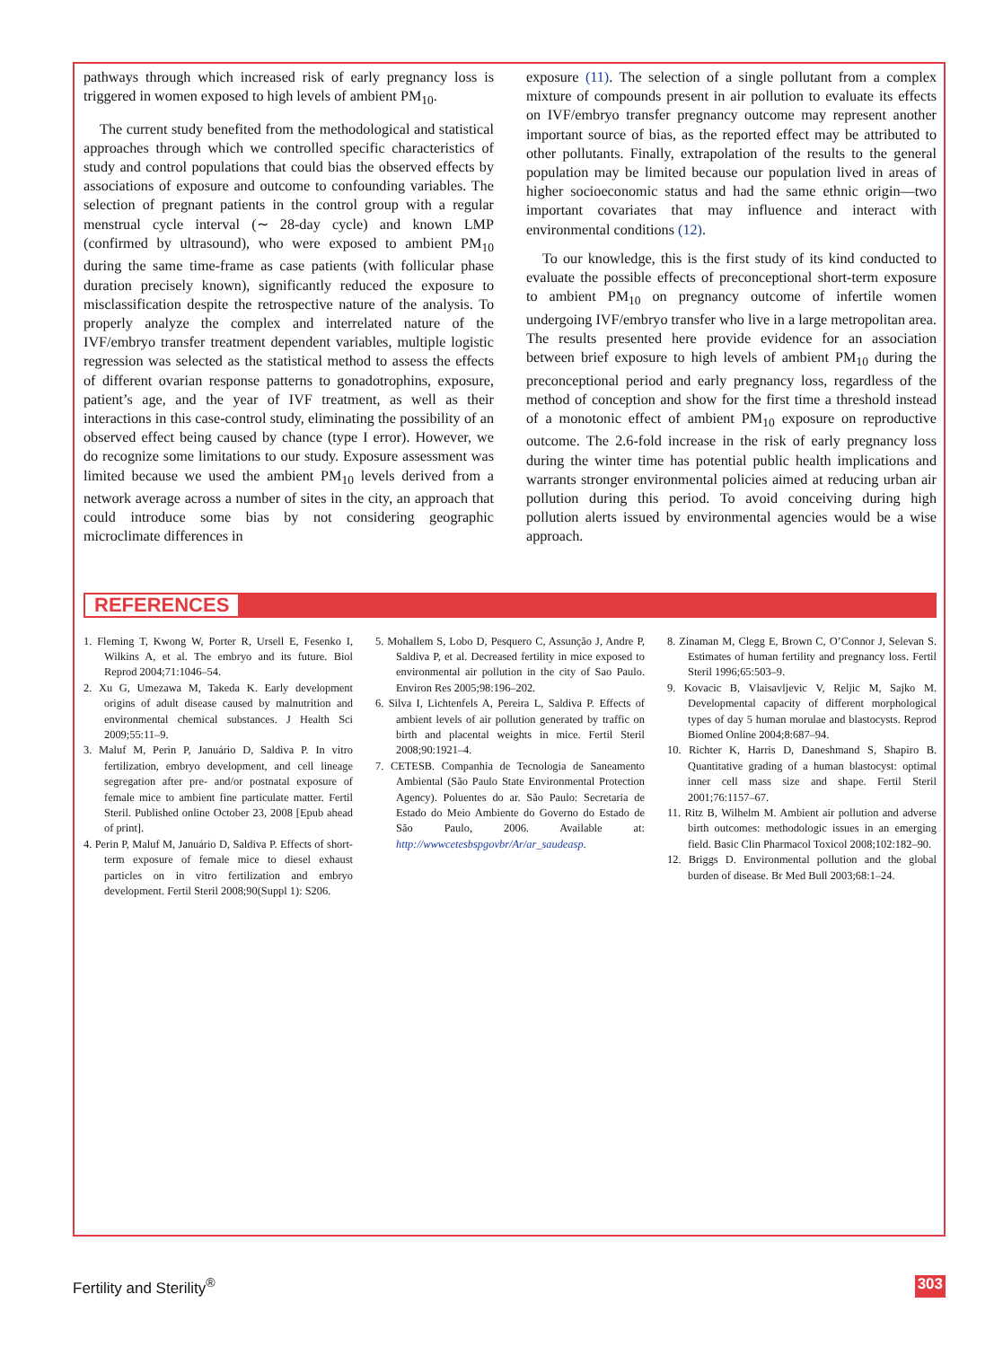pathways through which increased risk of early pregnancy loss is triggered in women exposed to high levels of ambient PM<sub>10</sub>.
The current study benefited from the methodological and statistical approaches through which we controlled specific characteristics of study and control populations that could bias the observed effects by associations of exposure and outcome to confounding variables. The selection of pregnant patients in the control group with a regular menstrual cycle interval (∼ 28-day cycle) and known LMP (confirmed by ultrasound), who were exposed to ambient PM<sub>10</sub> during the same time-frame as case patients (with follicular phase duration precisely known), significantly reduced the exposure to misclassification despite the retrospective nature of the analysis. To properly analyze the complex and interrelated nature of the IVF/embryo transfer treatment dependent variables, multiple logistic regression was selected as the statistical method to assess the effects of different ovarian response patterns to gonadotrophins, exposure, patient’s age, and the year of IVF treatment, as well as their interactions in this case-control study, eliminating the possibility of an observed effect being caused by chance (type I error). However, we do recognize some limitations to our study. Exposure assessment was limited because we used the ambient PM<sub>10</sub> levels derived from a network average across a number of sites in the city, an approach that could introduce some bias by not considering geographic microclimate differences in
exposure (11). The selection of a single pollutant from a complex mixture of compounds present in air pollution to evaluate its effects on IVF/embryo transfer pregnancy outcome may represent another important source of bias, as the reported effect may be attributed to other pollutants. Finally, extrapolation of the results to the general population may be limited because our population lived in areas of higher socioeconomic status and had the same ethnic origin—two important covariates that may influence and interact with environmental conditions (12).
To our knowledge, this is the first study of its kind conducted to evaluate the possible effects of preconceptional short-term exposure to ambient PM<sub>10</sub> on pregnancy outcome of infertile women undergoing IVF/embryo transfer who live in a large metropolitan area. The results presented here provide evidence for an association between brief exposure to high levels of ambient PM<sub>10</sub> during the preconceptional period and early pregnancy loss, regardless of the method of conception and show for the first time a threshold instead of a monotonic effect of ambient PM<sub>10</sub> exposure on reproductive outcome. The 2.6-fold increase in the risk of early pregnancy loss during the winter time has potential public health implications and warrants stronger environmental policies aimed at reducing urban air pollution during this period. To avoid conceiving during high pollution alerts issued by environmental agencies would be a wise approach.
REFERENCES
1. Fleming T, Kwong W, Porter R, Ursell E, Fesenko I, Wilkins A, et al. The embryo and its future. Biol Reprod 2004;71:1046–54.
2. Xu G, Umezawa M, Takeda K. Early development origins of adult disease caused by malnutrition and environmental chemical substances. J Health Sci 2009;55:11–9.
3. Maluf M, Perin P, Januário D, Saldiva P. In vitro fertilization, embryo development, and cell lineage segregation after pre- and/or postnatal exposure of female mice to ambient fine particulate matter. Fertil Steril. Published online October 23, 2008 [Epub ahead of print].
4. Perin P, Maluf M, Januário D, Saldiva P. Effects of short-term exposure of female mice to diesel exhaust particles on in vitro fertilization and embryo development. Fertil Steril 2008;90(Suppl 1): S206.
5. Mohallem S, Lobo D, Pesquero C, Assunção J, Andre P, Saldiva P, et al. Decreased fertility in mice exposed to environmental air pollution in the city of Sao Paulo. Environ Res 2005;98:196–202.
6. Silva I, Lichtenfels A, Pereira L, Saldiva P. Effects of ambient levels of air pollution generated by traffic on birth and placental weights in mice. Fertil Steril 2008;90:1921–4.
7. CETESB. Companhia de Tecnologia de Saneamento Ambiental (São Paulo State Environmental Protection Agency). Poluentes do ar. São Paulo: Secretaria de Estado do Meio Ambiente do Governo do Estado de São Paulo, 2006. Available at: http://wwwcetesbspgovbr/Ar/ar_saudeasp.
8. Zinaman M, Clegg E, Brown C, O’Connor J, Selevan S. Estimates of human fertility and pregnancy loss. Fertil Steril 1996;65:503–9.
9. Kovacic B, Vlaisavljevic V, Reljic M, Sajko M. Developmental capacity of different morphological types of day 5 human morulae and blastocysts. Reprod Biomed Online 2004;8:687–94.
10. Richter K, Harris D, Daneshmand S, Shapiro B. Quantitative grading of a human blastocyst: optimal inner cell mass size and shape. Fertil Steril 2001;76:1157–67.
11. Ritz B, Wilhelm M. Ambient air pollution and adverse birth outcomes: methodologic issues in an emerging field. Basic Clin Pharmacol Toxicol 2008;102:182–90.
12. Briggs D. Environmental pollution and the global burden of disease. Br Med Bull 2003;68:1–24.
Fertility and Sterility<sup>®</sup> 303